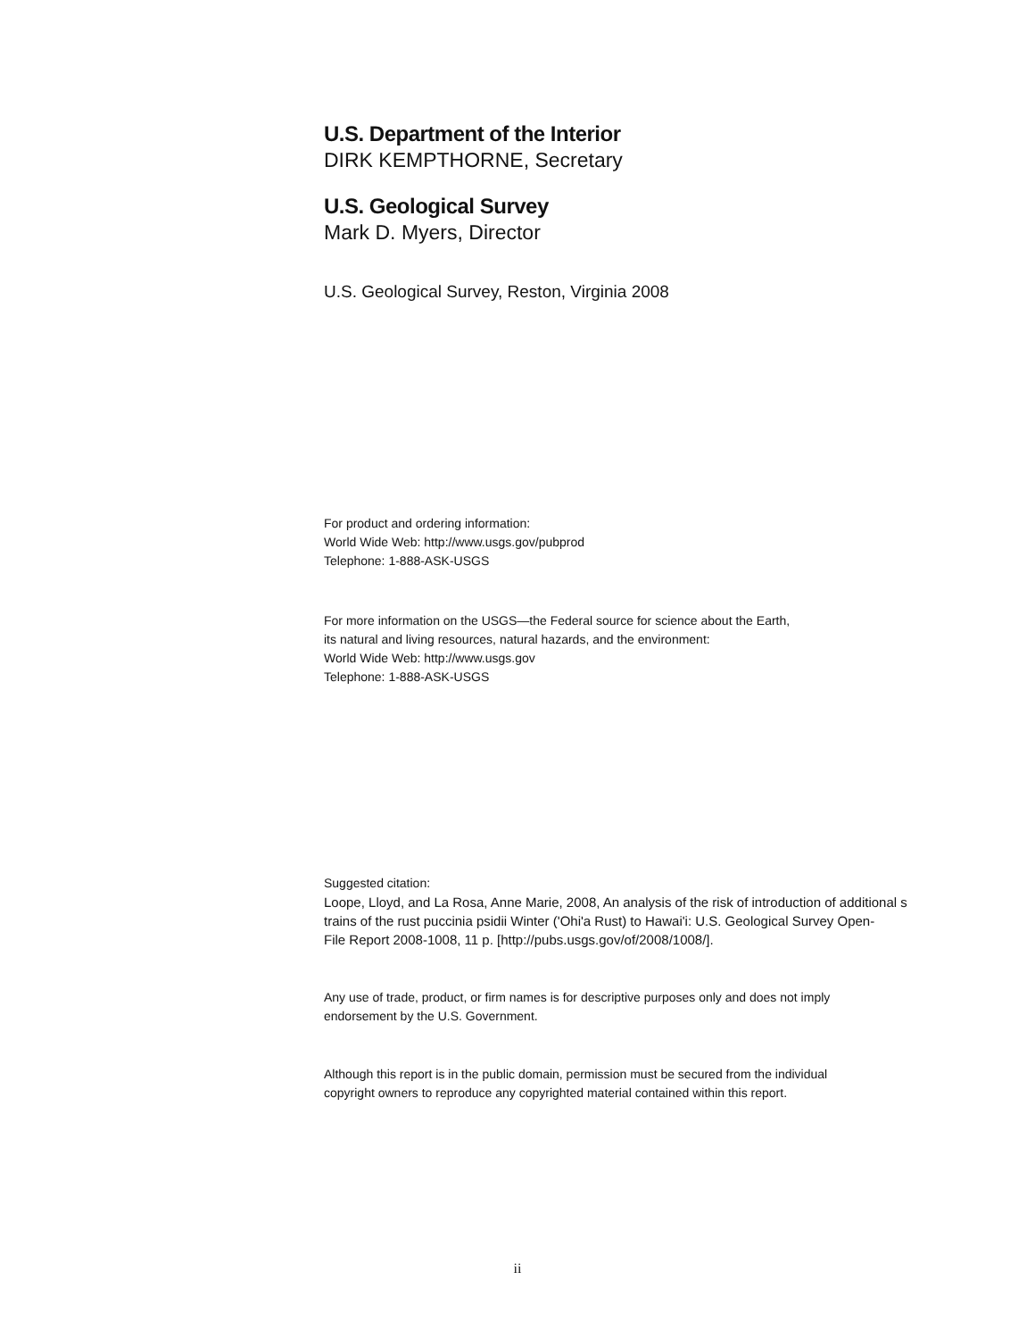U.S. Department of the Interior
DIRK KEMPTHORNE, Secretary
U.S. Geological Survey
Mark D. Myers, Director
U.S. Geological Survey, Reston, Virginia 2008
For product and ordering information:
World Wide Web: http://www.usgs.gov/pubprod
Telephone: 1-888-ASK-USGS
For more information on the USGS—the Federal source for science about the Earth,
its natural and living resources, natural hazards, and the environment:
World Wide Web: http://www.usgs.gov
Telephone: 1-888-ASK-USGS
Suggested citation:
Loope, Lloyd, and La Rosa, Anne Marie, 2008, An analysis of the risk of introduction of additional s
trains of the rust puccinia psidii Winter ('Ohi'a Rust) to Hawai'i: U.S. Geological Survey Open-
File Report 2008-1008, 11 p. [http://pubs.usgs.gov/of/2008/1008/].
Any use of trade, product, or firm names is for descriptive purposes only and does not imply
endorsement by the U.S. Government.
Although this report is in the public domain, permission must be secured from the individual
copyright owners to reproduce any copyrighted material contained within this report.
ii